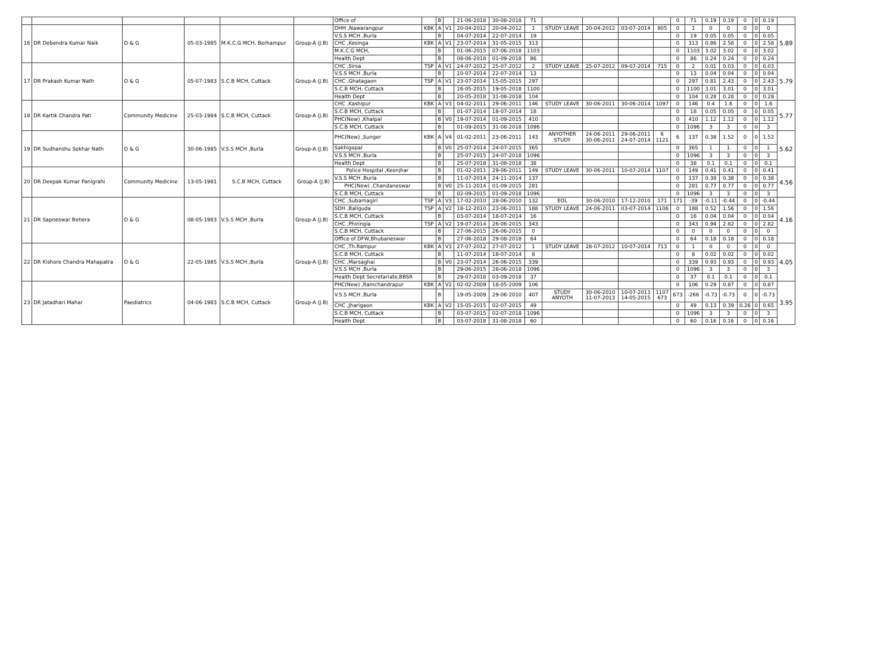| | | | | | | Office of | | B | | 21-06-2018 | 30-08-2018 | 71 | | | | | 0 | 71 | 0.19 | 0.19 | 0 | 0 | 0.19 | |
| 16 | DR Debendra Kumar Naik | O & G | 05-03-1985 | M.K.C.G MCH, Berhampur | Group-A (J.B) | DHH ,Nawarangpur | KBK | A | V1 | 20-04-2012 | 20-04-2012 | 1 | STUDY LEAVE | 20-04-2012 | 03-07-2014 | 805 | 0 | 1 | 0 | 0 | 0 | 0 | 0 | 5.89 |
| | | | | | | V.S.S MCH ,Burla | | B | | 04-07-2014 | 22-07-2014 | 19 | | | | | 0 | 19 | 0.05 | 0.05 | 0 | 0 | 0.05 | |
| | | | | | | CHC ,Kesinga | KBK | A | V1 | 23-07-2014 | 31-05-2015 | 313 | | | | | 0 | 313 | 0.86 | 2.58 | 0 | 0 | 2.58 | |
| | | | | | | M.K.C.G MCH, | | B | | 01-06-2015 | 07-06-2018 | 1103 | | | | | 0 | 1103 | 3.02 | 3.02 | 0 | 0 | 3.02 | |
| | | | | | | Health Dept | | B | | 08-06-2018 | 01-09-2018 | 86 | | | | | 0 | 86 | 0.24 | 0.24 | 0 | 0 | 0.24 | |
| 17 | DR Prakash Kumar Nath | O & G | 05-07-1983 | S.C.B MCH, Cuttack | Group-A (J.B) | CHC ,Sirsa | TSP | A | V1 | 24-07-2012 | 25-07-2012 | 2 | STUDY LEAVE | 25-07-2012 | 09-07-2014 | 715 | 0 | 2 | 0.01 | 0.03 | 0 | 0 | 0.03 | 5.79 |
| | | | | | | V.S.S MCH ,Burla | | B | | 10-07-2014 | 22-07-2014 | 13 | | | | | 0 | 13 | 0.04 | 0.04 | 0 | 0 | 0.04 | |
| | | | | | | CHC ,Ghatagaon | TSP | A | V1 | 23-07-2014 | 15-05-2015 | 297 | | | | | 0 | 297 | 0.81 | 2.43 | 0 | 0 | 2.43 | |
| | | | | | | S.C.B MCH, Cuttack | | B | | 16-05-2015 | 19-05-2018 | 1100 | | | | | 0 | 1100 | 3.01 | 3.01 | 0 | 0 | 3.01 | |
| | | | | | | Health Dept | | B | | 20-05-2018 | 31-08-2018 | 104 | | | | | 0 | 104 | 0.28 | 0.28 | 0 | 0 | 0.28 | |
| 18 | DR Kartik Chandra Pati | Community Medicine | 25-03-1984 | S.C.B MCH, Cuttack | Group-A (J.B) | CHC ,Kashipur | KBK | A | V3 | 04-02-2011 | 29-06-2011 | 146 | STUDY LEAVE | 30-06-2011 | 30-06-2014 | 1097 | 0 | 146 | 0.4 | 1.6 | 0 | 0 | 1.6 | 5.77 |
| | | | | | | S.C.B MCH, Cuttack | | B | | 01-07-2014 | 18-07-2014 | 18 | | | | | 0 | 18 | 0.05 | 0.05 | 0 | 0 | 0.05 | |
| | | | | | | PHC(New) ,Khalpal | | B | V0 | 19-07-2014 | 01-09-2015 | 410 | | | | | 0 | 410 | 1.12 | 1.12 | 0 | 0 | 1.12 | |
| | | | | | | S.C.B MCH, Cuttack | | B | | 01-09-2015 | 31-08-2018 | 1096 | | | | | 0 | 1096 | 3 | 3 | 0 | 0 | 3 | |
| 19 | DR Sudhanshu Sekhar Nath | O & G | 30-06-1985 | V.S.S MCH ,Burla | Group-A (J.B) | PHC(New) ,Sunger | KBK | A | V4 | 01-02-2011 | 23-06-2011 | 143 | ANYOTHER STUDY | 24-06-2011 30-06-2011 | 29-06-2011 24-07-2014 | 6 1121 | 6 | 137 | 0.38 | 1.52 | 0 | 0 | 1.52 | 5.62 |
| | | | | | | Sakhigopal | | B | V0 | 25-07-2014 | 24-07-2015 | 365 | | | | | 0 | 365 | 1 | 1 | 0 | 0 | 1 | |
| | | | | | | V.S.S MCH ,Burla | | B | | 25-07-2015 | 24-07-2018 | 1096 | | | | | 0 | 1096 | 3 | 3 | 0 | 0 | 3 | |
| | | | | | | Health Dept | | B | | 25-07-2018 | 31-08-2018 | 38 | | | | | 0 | 38 | 0.1 | 0.1 | 0 | 0 | 0.1 | |
| 20 | DR Deepak Kumar Panigrahi | Community Medicine | 13-05-1981 | S.C.B MCH, Cuttack | Group-A (J.B) | Police Hospital ,Keonjhar | | B | | 01-02-2011 | 29-06-2011 | 149 | STUDY LEAVE | 30-06-2011 | 10-07-2014 | 1107 | 0 | 149 | 0.41 | 0.41 | 0 | 0 | 0.41 | 4.56 |
| | | | | | | V.S.S MCH ,Burla | | B | | 11-07-2014 | 24-11-2014 | 137 | | | | | 0 | 137 | 0.38 | 0.38 | 0 | 0 | 0.38 | |
| | | | | | | PHC(New) ,Chandaneswar | | B | V0 | 25-11-2014 | 01-09-2015 | 281 | | | | | 0 | 281 | 0.77 | 0.77 | 0 | 0 | 0.77 | |
| | | | | | | S.C.B MCH, Cuttack | | B | | 02-09-2015 | 01-09-2018 | 1096 | | | | | 0 | 1096 | 3 | 3 | 0 | 0 | 3 | |
| 21 | DR Sapneswar Behera | O & G | 08-05-1983 | V.S.S MCH ,Burla | Group-A (J.B) | CHC ,Subarnagiri | TSP | A | V3 | 17-02-2010 | 28-06-2010 | 132 | EOL | 30-06-2010 | 17-12-2010 | 171 | 171 | -39 | -0.11 | -0.44 | 0 | 0 | -0.44 | 4.16 |
| | | | | | | SDH ,Baliguda | TSP | A | V2 | 18-12-2010 | 23-06-2011 | 188 | STUDY LEAVE | 24-06-2011 | 03-07-2014 | 1106 | 0 | 188 | 0.52 | 1.56 | 0 | 0 | 1.56 | |
| | | | | | | S.C.B MCH, Cuttack | | B | | 03-07-2014 | 18-07-2014 | 16 | | | | | 0 | 16 | 0.04 | 0.04 | 0 | 0 | 0.04 | |
| | | | | | | CHC ,Phiringia | TSP | A | V2 | 19-07-2014 | 26-06-2015 | 343 | | | | | 0 | 343 | 0.94 | 2.82 | 0 | 0 | 2.82 | |
| | | | | | | S.C.B MCH, Cuttack | | B | | 27-06-2015 | 26-06-2015 | 0 | | | | | 0 | 0 | 0 | 0 | 0 | 0 | 0 | |
| | | | | | | Office of DFW,Bhubaneswar | | B | | 27-06-2018 | 29-08-2018 | 64 | | | | | 0 | 64 | 0.18 | 0.18 | 0 | 0 | 0.18 | |
| 22 | DR Kishore Chandra Mahapatra | O & G | 22-05-1985 | V.S.S MCH ,Burla | Group-A (J.B) | CHC ,Th.Rampur | KBK | A | V3 | 27-07-2012 | 27-07-2012 | 1 | STUDY LEAVE | 28-07-2012 | 10-07-2014 | 713 | 0 | 1 | 0 | 0 | 0 | 0 | 0 | 4.05 |
| | | | | | | S.C.B MCH, Cuttack | | B | | 11-07-2014 | 18-07-2014 | 8 | | | | | 0 | 8 | 0.02 | 0.02 | 0 | 0 | 0.02 | |
| | | | | | | CHC ,Marsaghai | | B | V0 | 23-07-2014 | 26-06-2015 | 339 | | | | | 0 | 339 | 0.93 | 0.93 | 0 | 0 | 0.93 | |
| | | | | | | V.S.S MCH ,Burla | | B | | 29-06-2015 | 28-06-2018 | 1096 | | | | | 0 | 1096 | 3 | 3 | 0 | 0 | 3 | |
| | | | | | | Health Dept Secretariate,BBSR | | B | | 29-07-2018 | 03-09-2018 | 37 | | | | | 0 | 37 | 0.1 | 0.1 | 0 | 0 | 0.1 | |
| 23 | DR Jatadhari Mahar | Paediatrics | 04-06-1983 | S.C.B MCH, Cuttack | Group-A (J.B) | PHC(New) ,Ramchandrapur | KBK | A | V2 | 02-02-2009 | 18-05-2009 | 106 | | | | | 0 | 106 | 0.29 | 0.87 | 0 | 0 | 0.87 | 3.95 |
| | | | | | | V.S.S MCH ,Burla | | B | | 19-05-2009 | 29-06-2010 | 407 | STUDY ANYOTH | 30-06-2010 11-07-2013 | 10-07-2013 14-05-2015 | 1107 673 | 673 | -266 | -0.73 | -0.73 | 0 | 0 | -0.73 | |
| | | | | | | CHC ,Jharigaon | KBK | A | V2 | 15-05-2015 | 02-07-2015 | 49 | | | | | 0 | 49 | 0.13 | 0.39 | 0.26 | 0 | 0.65 | |
| | | | | | | S.C.B MCH, Cuttack | | B | | 03-07-2015 | 02-07-2018 | 1096 | | | | | 0 | 1096 | 3 | 3 | 0 | 0 | 3 | |
| | | | | | | Health Dept | | B | | 03-07-2018 | 31-08-2018 | 60 | | | | | 0 | 60 | 0.16 | 0.16 | 0 | 0 | 0.16 | |